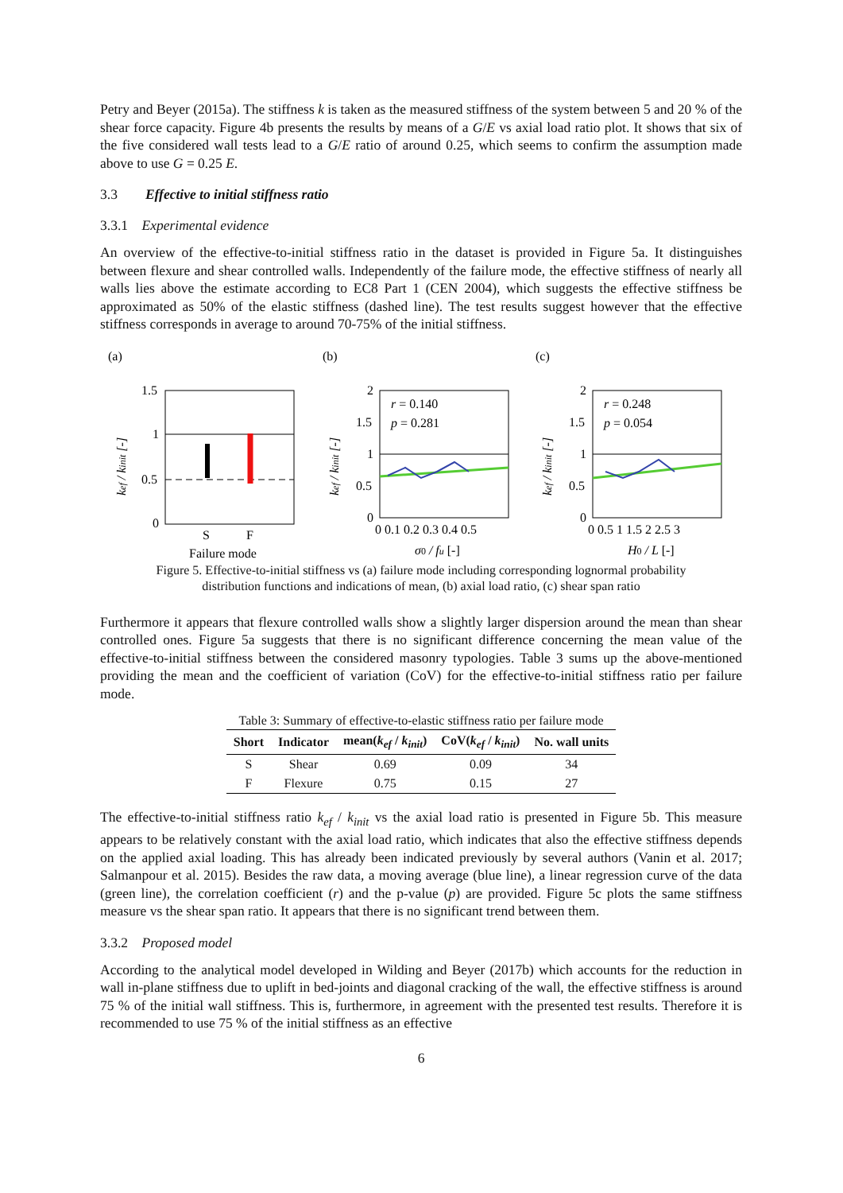Petry and Beyer (2015a). The stiffness k is taken as the measured stiffness of the system between 5 and 20 % of the shear force capacity. Figure 4b presents the results by means of a G/E vs axial load ratio plot. It shows that six of the five considered wall tests lead to a G/E ratio of around 0.25, which seems to confirm the assumption made above to use G = 0.25 E.
3.3 Effective to initial stiffness ratio
3.3.1 Experimental evidence
An overview of the effective-to-initial stiffness ratio in the dataset is provided in Figure 5a. It distinguishes between flexure and shear controlled walls. Independently of the failure mode, the effective stiffness of nearly all walls lies above the estimate according to EC8 Part 1 (CEN 2004), which suggests the effective stiffness be approximated as 50% of the elastic stiffness (dashed line). The test results suggest however that the effective stiffness corresponds in average to around 70-75% of the initial stiffness.
(a)
1.5
1
0.5
0
S
F
Failure mode
kef / kinit [-]
(b)
r = 0.140
p = 0.281
2
1.5
1
0.5
0
0 0.1 0.2 0.3 0.4 0.5
σ0 / fu [-]
kef / kinit [-]
(c)
r = 0.248
p = 0.054
2
1.5
1
0.5
0
0 0.5 1 1.5 2 2.5 3
H0 / L [-]
kef / kinit [-]
Figure 5. Effective-to-initial stiffness vs (a) failure mode including corresponding lognormal probability distribution functions and indications of mean, (b) axial load ratio, (c) shear span ratio
Furthermore it appears that flexure controlled walls show a slightly larger dispersion around the mean than shear controlled ones. Figure 5a suggests that there is no significant difference concerning the mean value of the effective-to-initial stiffness between the considered masonry typologies. Table 3 sums up the above-mentioned providing the mean and the coefficient of variation (CoV) for the effective-to-initial stiffness ratio per failure mode.
Table 3: Summary of effective-to-elastic stiffness ratio per failure mode
| Short | Indicator | mean( k<sub>ef</sub> / k<sub>init</sub> ) | CoV( k<sub>ef</sub> / k<sub>init</sub> ) | No. wall units |
| --- | --- | --- | --- | --- |
| S | Shear | 0.69 | 0.09 | 34 |
| F | Flexure | 0.75 | 0.15 | 27 |
The effective-to-initial stiffness ratio k<sub>ef</sub> / k<sub>init</sub> vs the axial load ratio is presented in Figure 5b. This measure appears to be relatively constant with the axial load ratio, which indicates that also the effective stiffness depends on the applied axial loading. This has already been indicated previously by several authors (Vanin et al. 2017; Salmanpour et al. 2015). Besides the raw data, a moving average (blue line), a linear regression curve of the data (green line), the correlation coefficient (r) and the p-value (p) are provided. Figure 5c plots the same stiffness measure vs the shear span ratio. It appears that there is no significant trend between them.
3.3.2 Proposed model
According to the analytical model developed in Wilding and Beyer (2017b) which accounts for the reduction in wall in-plane stiffness due to uplift in bed-joints and diagonal cracking of the wall, the effective stiffness is around 75 % of the initial wall stiffness. This is, furthermore, in agreement with the presented test results. Therefore it is recommended to use 75 % of the initial stiffness as an effective
6